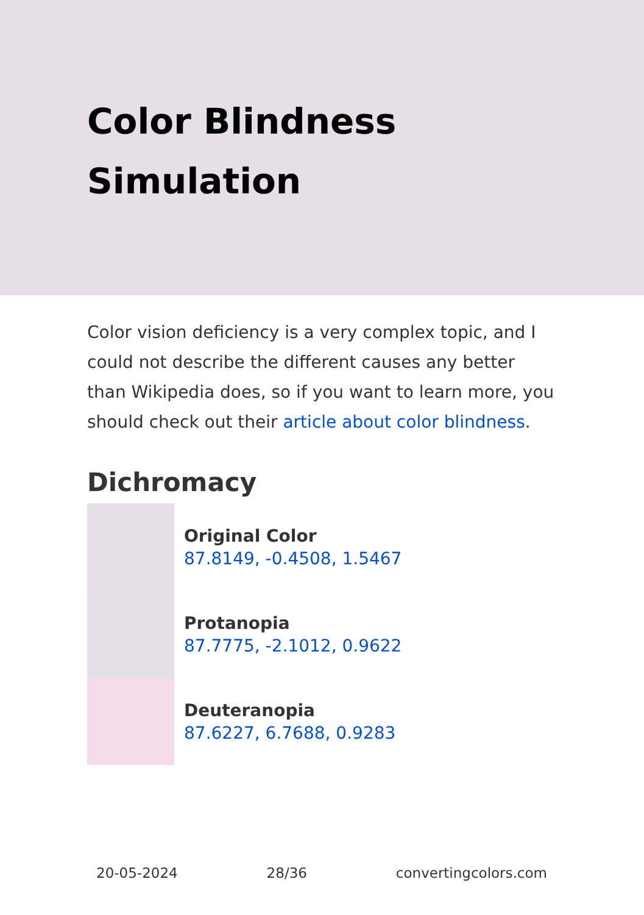Color Blindness Simulation
Color vision deficiency is a very complex topic, and I could not describe the different causes any better than Wikipedia does, so if you want to learn more, you should check out their article about color blindness.
Dichromacy
Original Color
87.8149, -0.4508, 1.5467
Protanopia
87.7775, -2.1012, 0.9622
Deuteranopia
87.6227, 6.7688, 0.9283
20-05-2024 28/36 convertingcolors.com